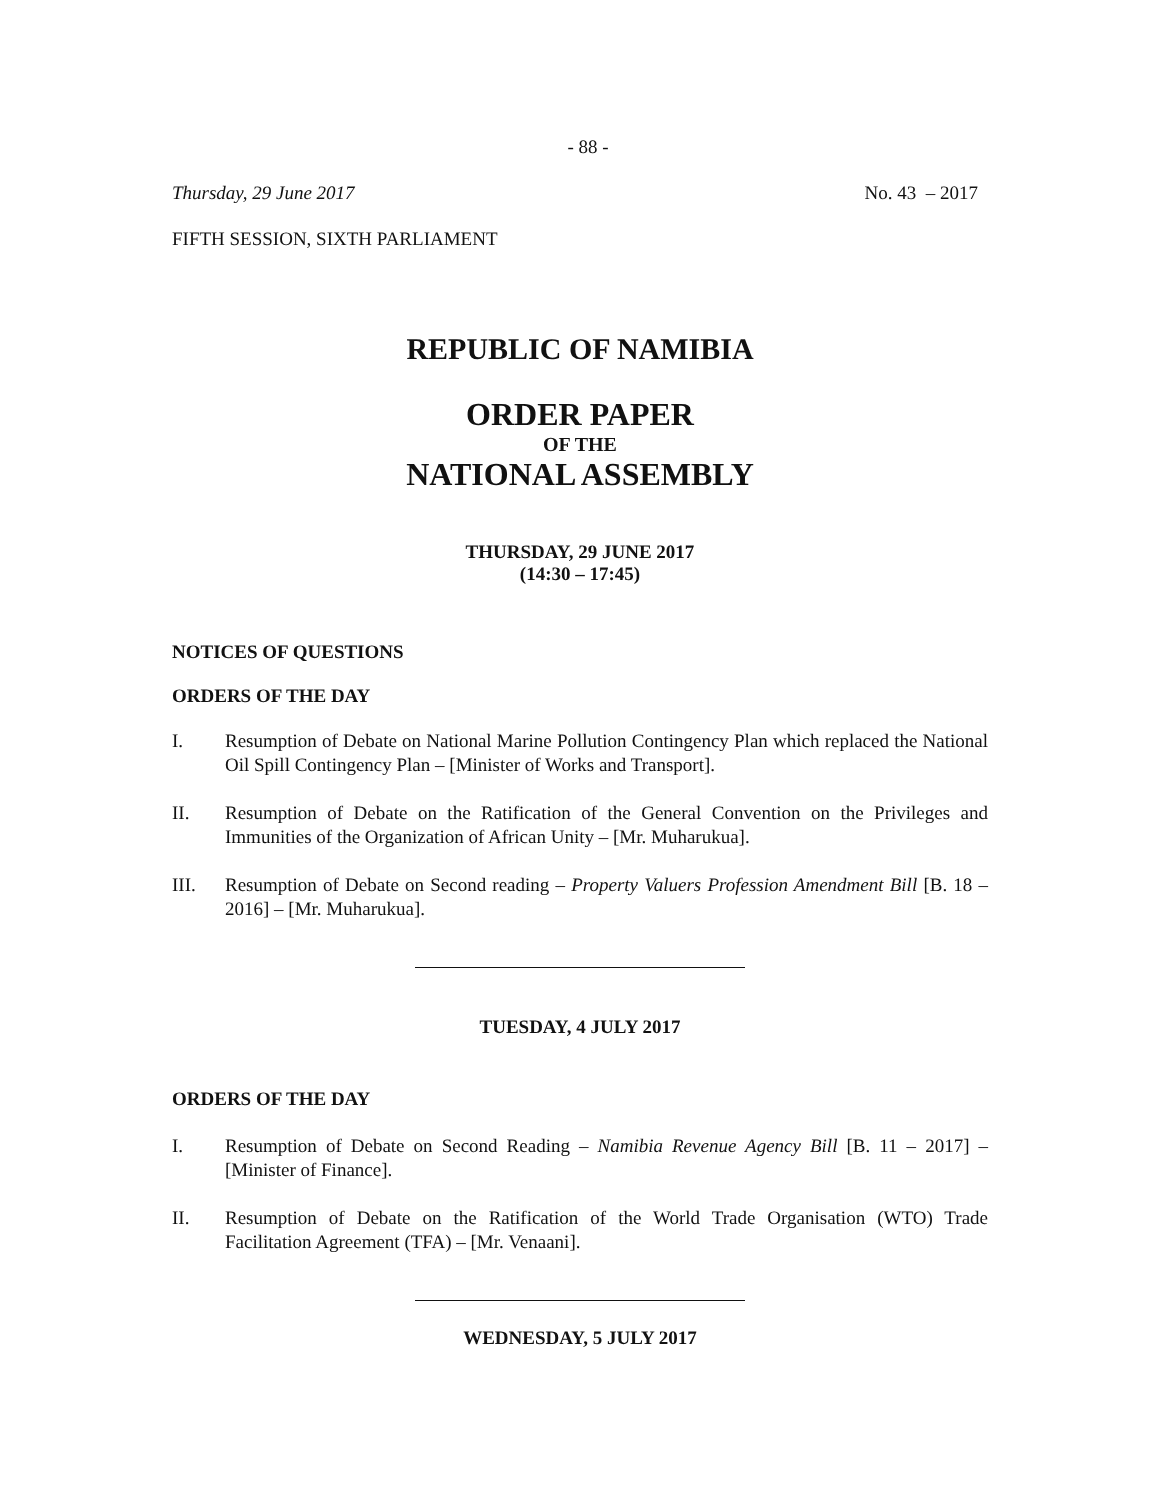- 88 -
Thursday, 29 June 2017 No. 43 – 2017
FIFTH SESSION, SIXTH PARLIAMENT
REPUBLIC OF NAMIBIA
ORDER PAPER
OF THE
NATIONAL ASSEMBLY
THURSDAY, 29 JUNE 2017
(14:30 – 17:45)
NOTICES OF QUESTIONS
ORDERS OF THE DAY
I. Resumption of Debate on National Marine Pollution Contingency Plan which replaced the National Oil Spill Contingency Plan – [Minister of Works and Transport].
II. Resumption of Debate on the Ratification of the General Convention on the Privileges and Immunities of the Organization of African Unity – [Mr. Muharukua].
III. Resumption of Debate on Second reading – Property Valuers Profession Amendment Bill [B. 18 – 2016] – [Mr. Muharukua].
TUESDAY, 4 JULY 2017
ORDERS OF THE DAY
I. Resumption of Debate on Second Reading – Namibia Revenue Agency Bill [B. 11 – 2017] – [Minister of Finance].
II. Resumption of Debate on the Ratification of the World Trade Organisation (WTO) Trade Facilitation Agreement (TFA) – [Mr. Venaani].
WEDNESDAY, 5 JULY 2017